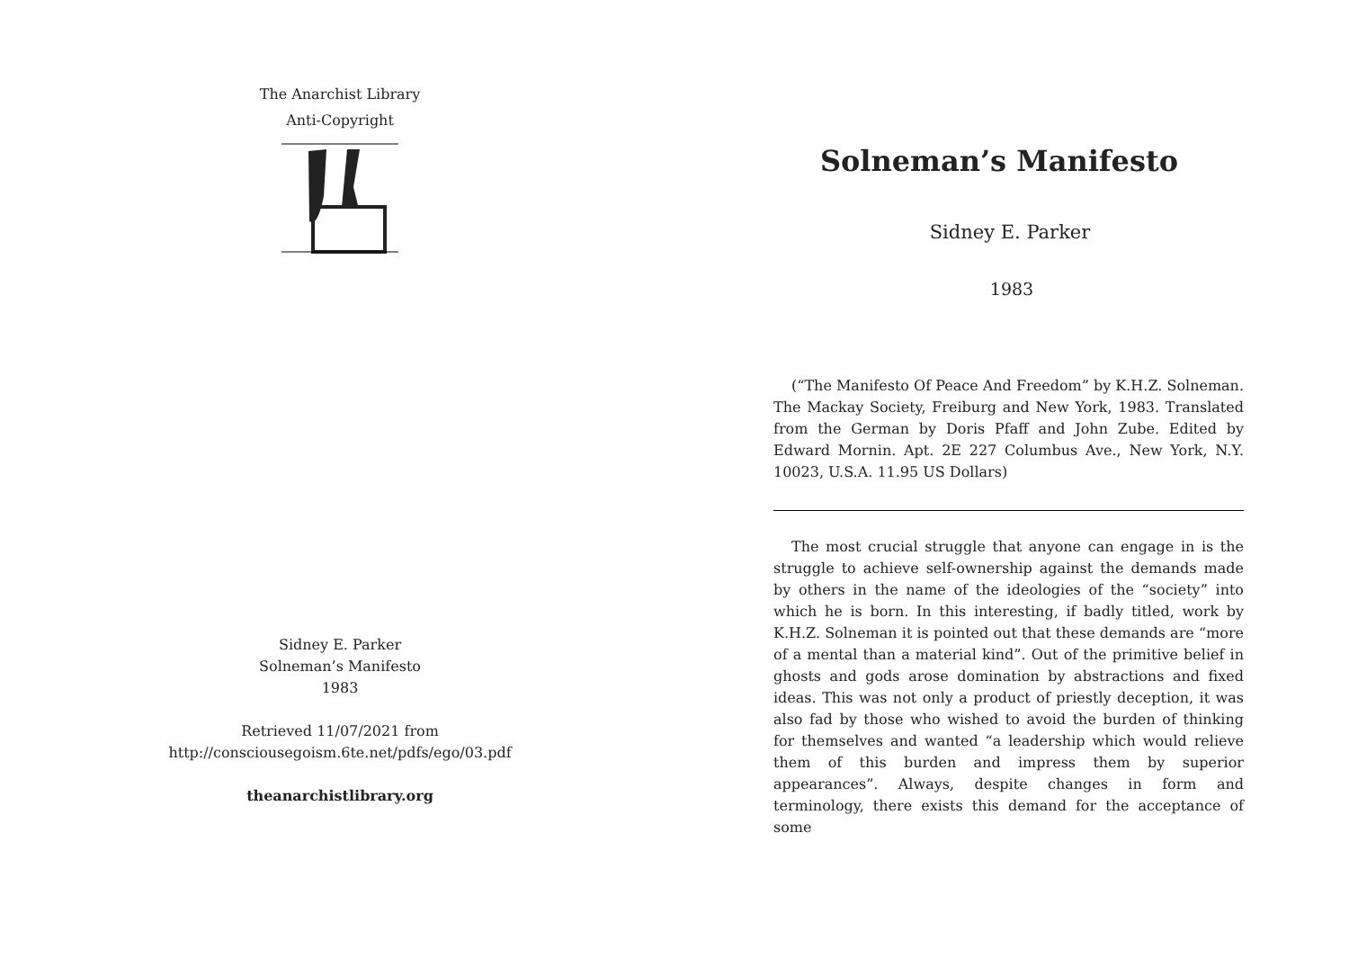The Anarchist Library
Anti-Copyright
Sidney E. Parker
Solneman’s Manifesto
1983
Retrieved 11/07/2021 from
http://consciousegoism.6te.net/pdfs/ego/03.pdf
theanarchistlibrary.org
Solneman’s Manifesto
Sidney E. Parker
1983
(“The Manifesto Of Peace And Freedom” by K.H.Z. Solneman. The Mackay Society, Freiburg and New York, 1983. Translated from the German by Doris Pfaff and John Zube. Edited by Edward Mornin. Apt. 2E 227 Columbus Ave., New York, N.Y. 10023, U.S.A. 11.95 US Dollars)
The most crucial struggle that anyone can engage in is the struggle to achieve self-ownership against the demands made by others in the name of the ideologies of the “society” into which he is born. In this interesting, if badly titled, work by K.H.Z. Solneman it is pointed out that these demands are “more of a mental than a material kind”. Out of the primitive belief in ghosts and gods arose domination by abstractions and fixed ideas. This was not only a product of priestly deception, it was also fad by those who wished to avoid the burden of thinking for themselves and wanted “a leadership which would relieve them of this burden and impress them by superior appearances”. Always, despite changes in form and terminology, there exists this demand for the acceptance of some